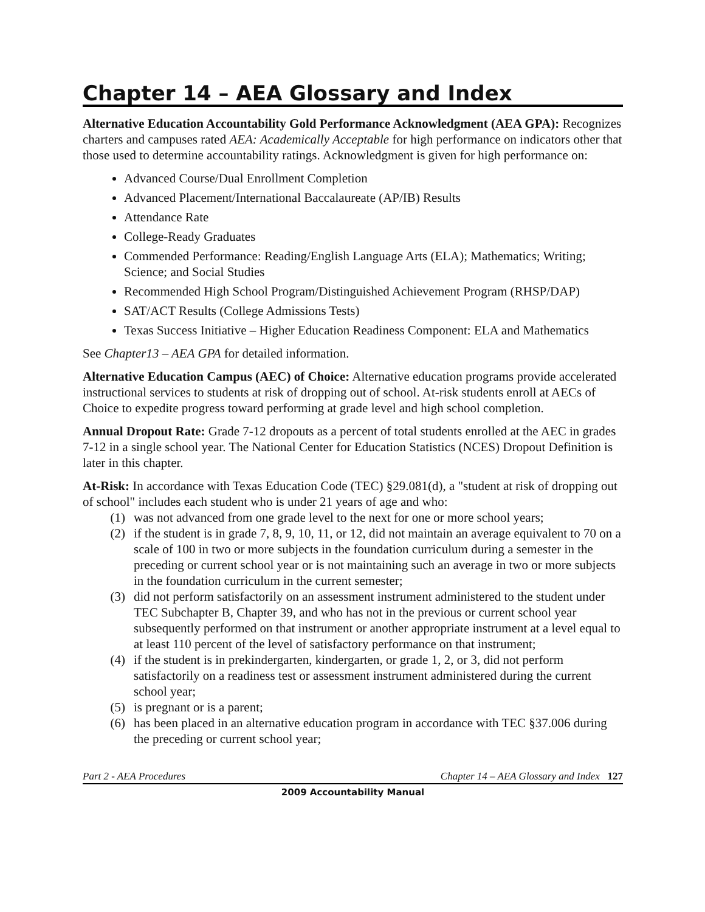Chapter 14 – AEA Glossary and Index
Alternative Education Accountability Gold Performance Acknowledgment (AEA GPA): Recognizes charters and campuses rated AEA: Academically Acceptable for high performance on indicators other that those used to determine accountability ratings. Acknowledgment is given for high performance on:
Advanced Course/Dual Enrollment Completion
Advanced Placement/International Baccalaureate (AP/IB) Results
Attendance Rate
College-Ready Graduates
Commended Performance: Reading/English Language Arts (ELA); Mathematics; Writing; Science; and Social Studies
Recommended High School Program/Distinguished Achievement Program (RHSP/DAP)
SAT/ACT Results (College Admissions Tests)
Texas Success Initiative – Higher Education Readiness Component: ELA and Mathematics
See Chapter13 – AEA GPA for detailed information.
Alternative Education Campus (AEC) of Choice: Alternative education programs provide accelerated instructional services to students at risk of dropping out of school. At-risk students enroll at AECs of Choice to expedite progress toward performing at grade level and high school completion.
Annual Dropout Rate: Grade 7-12 dropouts as a percent of total students enrolled at the AEC in grades 7-12 in a single school year. The National Center for Education Statistics (NCES) Dropout Definition is later in this chapter.
At-Risk: In accordance with Texas Education Code (TEC) §29.081(d), a "student at risk of dropping out of school" includes each student who is under 21 years of age and who:
(1) was not advanced from one grade level to the next for one or more school years;
(2) if the student is in grade 7, 8, 9, 10, 11, or 12, did not maintain an average equivalent to 70 on a scale of 100 in two or more subjects in the foundation curriculum during a semester in the preceding or current school year or is not maintaining such an average in two or more subjects in the foundation curriculum in the current semester;
(3) did not perform satisfactorily on an assessment instrument administered to the student under TEC Subchapter B, Chapter 39, and who has not in the previous or current school year subsequently performed on that instrument or another appropriate instrument at a level equal to at least 110 percent of the level of satisfactory performance on that instrument;
(4) if the student is in prekindergarten, kindergarten, or grade 1, 2, or 3, did not perform satisfactorily on a readiness test or assessment instrument administered during the current school year;
(5) is pregnant or is a parent;
(6) has been placed in an alternative education program in accordance with TEC §37.006 during the preceding or current school year;
Part 2 - AEA Procedures Chapter 14 – AEA Glossary and Index 127
2009 Accountability Manual